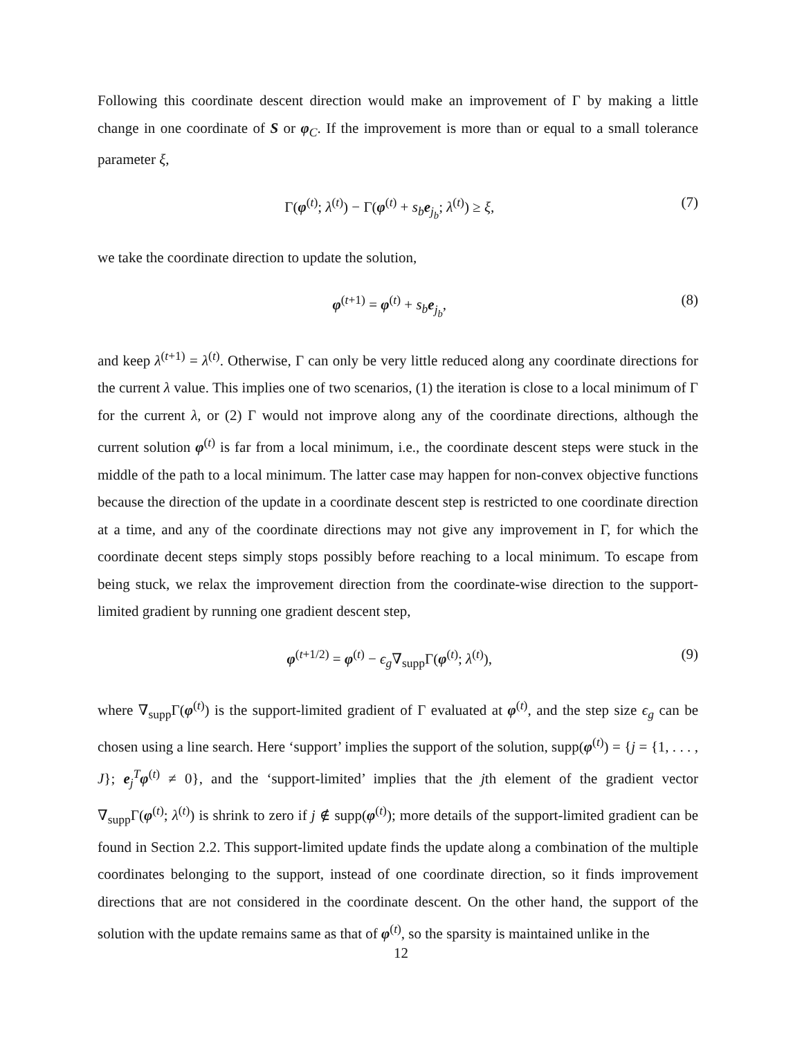Following this coordinate descent direction would make an improvement of Γ by making a little change in one coordinate of S or φ<sub>C</sub>. If the improvement is more than or equal to a small tolerance parameter ξ,
Γ(φ<sup>(t)</sup>; λ<sup>(t)</sup>) − Γ(φ<sup>(t)</sup> + s<sub>b</sub> e<sub>j<sub>b</sub></sub>; λ<sup>(t)</sup>) ≥ ξ, (7)
we take the coordinate direction to update the solution,
φ<sup>(t+1)</sup> = φ<sup>(t)</sup> + s<sub>b</sub> e<sub>j<sub>b</sub></sub>, (8)
and keep λ<sup>(t+1)</sup> = λ<sup>(t)</sup>. Otherwise, Γ can only be very little reduced along any coordinate directions for the current λ value. This implies one of two scenarios, (1) the iteration is close to a local minimum of Γ for the current λ, or (2) Γ would not improve along any of the coordinate directions, although the current solution φ<sup>(t)</sup> is far from a local minimum, i.e., the coordinate descent steps were stuck in the middle of the path to a local minimum. The latter case may happen for non-convex objective functions because the direction of the update in a coordinate descent step is restricted to one coordinate direction at a time, and any of the coordinate directions may not give any improvement in Γ, for which the coordinate decent steps simply stops possibly before reaching to a local minimum. To escape from being stuck, we relax the improvement direction from the coordinate-wise direction to the support-limited gradient by running one gradient descent step,
φ<sup>(t+1/2)</sup> = φ<sup>(t)</sup> − ϵ<sub>g</sub>∇<sub>supp</sub>Γ(φ<sup>(t)</sup>; λ<sup>(t)</sup>), (9)
where ∇<sub>supp</sub>Γ(φ<sup>(t)</sup>) is the support-limited gradient of Γ evaluated at φ<sup>(t)</sup>, and the step size ϵ<sub>g</sub> can be chosen using a line search. Here ‘support’ implies the support of the solution, supp(φ<sup>(t)</sup>) = {j = {1, . . . , J}; e<sub>j</sub><sup>T</sup>φ<sup>(t)</sup> ≠ 0}, and the ‘support-limited’ implies that the jth element of the gradient vector ∇<sub>supp</sub>Γ(φ<sup>(t)</sup>; λ<sup>(t)</sup>) is shrink to zero if j ∉ supp(φ<sup>(t)</sup>); more details of the support-limited gradient can be found in Section 2.2. This support-limited update finds the update along a combination of the multiple coordinates belonging to the support, instead of one coordinate direction, so it finds improvement directions that are not considered in the coordinate descent. On the other hand, the support of the solution with the update remains same as that of φ<sup>(t)</sup>, so the sparsity is maintained unlike in the
12